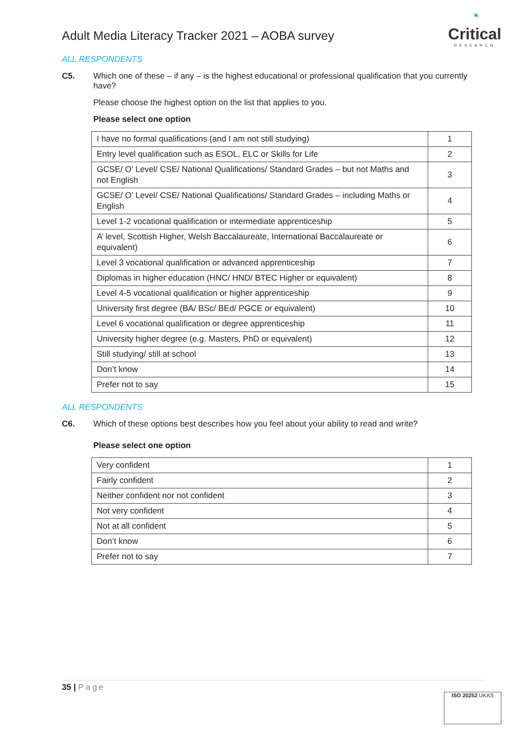Adult Media Literacy Tracker 2021 – AOBA survey
◔
Critical
RESEARCH
ALL RESPONDENTS
C5. Which one of these – if any – is the highest educational or professional qualification that you currently have?
Please choose the highest option on the list that applies to you.
Please select one option
| I have no formal qualifications (and I am not still studying) | 1 |
| Entry level qualification such as ESOL, ELC or Skills for Life | 2 |
| GCSE/ O’ Level/ CSE/ National Qualifications/ Standard Grades – but not Maths and not English | 3 |
| GCSE/ O’ Level/ CSE/ National Qualifications/ Standard Grades – including Maths or English | 4 |
| Level 1-2 vocational qualification or intermediate apprenticeship | 5 |
| A’ level, Scottish Higher, Welsh Baccalaureate, International Baccalaureate or equivalent) | 6 |
| Level 3 vocational qualification or advanced apprenticeship | 7 |
| Diplomas in higher education (HNC/ HND/ BTEC Higher or equivalent) | 8 |
| Level 4-5 vocational qualification or higher apprenticeship | 9 |
| University first degree (BA/ BSc/ BEd/ PGCE or equivalent) | 10 |
| Level 6 vocational qualification or degree apprenticeship | 11 |
| University higher degree (e.g. Masters, PhD or equivalent) | 12 |
| Still studying/ still at school | 13 |
| Don’t know | 14 |
| Prefer not to say | 15 |
ALL RESPONDENTS
C6. Which of these options best describes how you feel about your ability to read and write?
Please select one option
| Very confident | 1 |
| Fairly confident | 2 |
| Neither confident nor not confident | 3 |
| Not very confident | 4 |
| Not at all confident | 5 |
| Don’t know | 6 |
| Prefer not to say | 7 |
35 | Page
ISO 20252 UKAS